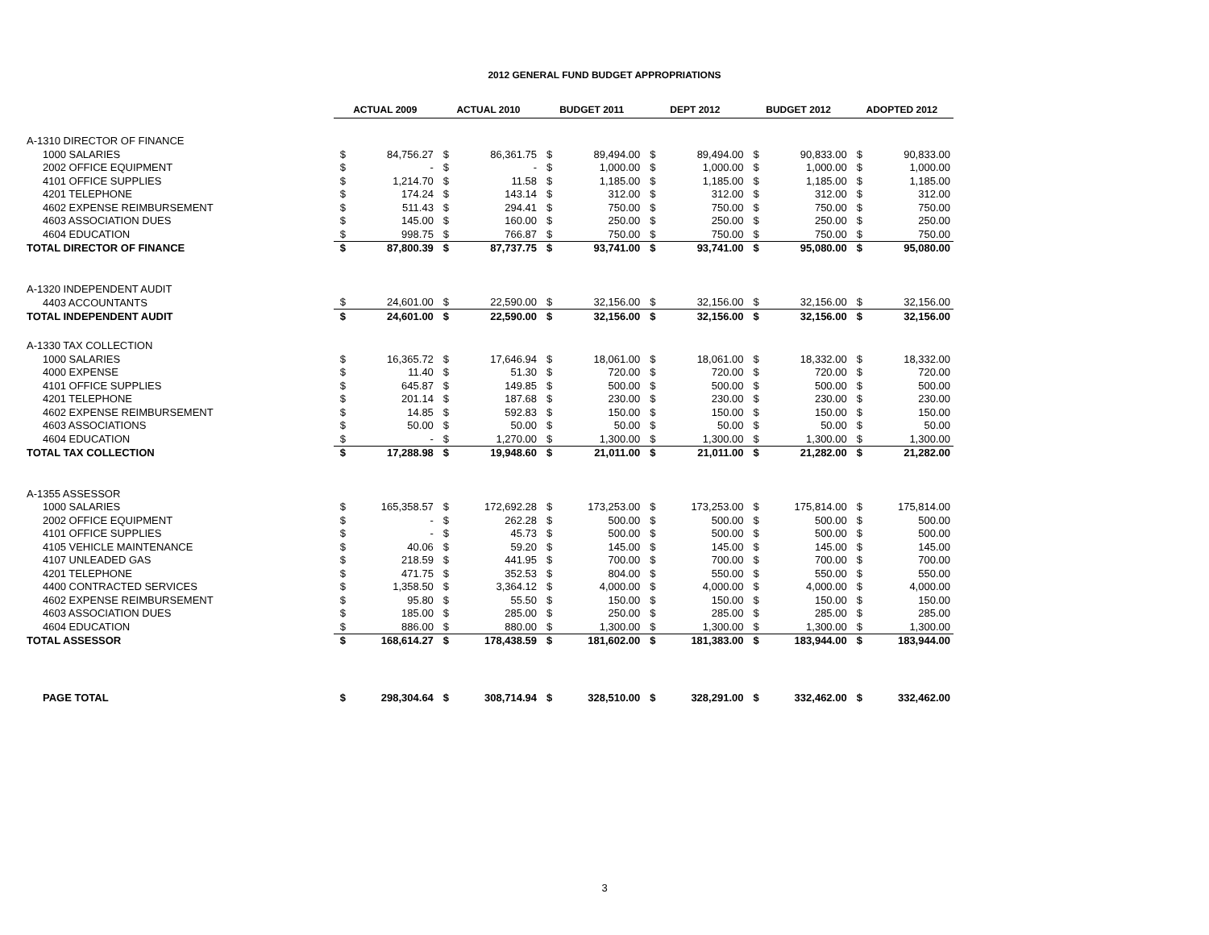2012 GENERAL FUND BUDGET APPROPRIATIONS
| | ACTUAL 2009 | | ACTUAL 2010 | | BUDGET 2011 | | DEPT 2012 | | BUDGET 2012 | | ADOPTED 2012 | |
| A-1310 DIRECTOR OF FINANCE | | | | | | | | | | | | |
| 1000 SALARIES | $ | 84,756.27 | $ | 86,361.75 | $ | 89,494.00 | $ | 89,494.00 | $ | 90,833.00 | $ | 90,833.00 |
| 2002 OFFICE EQUIPMENT | $ | - | $ | - | $ | 1,000.00 | $ | 1,000.00 | $ | 1,000.00 | $ | 1,000.00 |
| 4101 OFFICE SUPPLIES | $ | 1,214.70 | $ | 11.58 | $ | 1,185.00 | $ | 1,185.00 | $ | 1,185.00 | $ | 1,185.00 |
| 4201 TELEPHONE | $ | 174.24 | $ | 143.14 | $ | 312.00 | $ | 312.00 | $ | 312.00 | $ | 312.00 |
| 4602 EXPENSE REIMBURSEMENT | $ | 511.43 | $ | 294.41 | $ | 750.00 | $ | 750.00 | $ | 750.00 | $ | 750.00 |
| 4603 ASSOCIATION DUES | $ | 145.00 | $ | 160.00 | $ | 250.00 | $ | 250.00 | $ | 250.00 | $ | 250.00 |
| 4604 EDUCATION | $ | 998.75 | $ | 766.87 | $ | 750.00 | $ | 750.00 | $ | 750.00 | $ | 750.00 |
| TOTAL DIRECTOR OF FINANCE | $ | 87,800.39 | $ | 87,737.75 | $ | 93,741.00 | $ | 93,741.00 | $ | 95,080.00 | $ | 95,080.00 |
| A-1320 INDEPENDENT AUDIT | | | | | | | | | | | | |
| 4403 ACCOUNTANTS | $ | 24,601.00 | $ | 22,590.00 | $ | 32,156.00 | $ | 32,156.00 | $ | 32,156.00 | $ | 32,156.00 |
| TOTAL INDEPENDENT AUDIT | $ | 24,601.00 | $ | 22,590.00 | $ | 32,156.00 | $ | 32,156.00 | $ | 32,156.00 | $ | 32,156.00 |
| A-1330 TAX COLLECTION | | | | | | | | | | | | |
| 1000 SALARIES | $ | 16,365.72 | $ | 17,646.94 | $ | 18,061.00 | $ | 18,061.00 | $ | 18,332.00 | $ | 18,332.00 |
| 4000 EXPENSE | $ | 11.40 | $ | 51.30 | $ | 720.00 | $ | 720.00 | $ | 720.00 | $ | 720.00 |
| 4101 OFFICE SUPPLIES | $ | 645.87 | $ | 149.85 | $ | 500.00 | $ | 500.00 | $ | 500.00 | $ | 500.00 |
| 4201 TELEPHONE | $ | 201.14 | $ | 187.68 | $ | 230.00 | $ | 230.00 | $ | 230.00 | $ | 230.00 |
| 4602 EXPENSE REIMBURSEMENT | $ | 14.85 | $ | 592.83 | $ | 150.00 | $ | 150.00 | $ | 150.00 | $ | 150.00 |
| 4603 ASSOCIATIONS | $ | 50.00 | $ | 50.00 | $ | 50.00 | $ | 50.00 | $ | 50.00 | $ | 50.00 |
| 4604 EDUCATION | $ | - | $ | 1,270.00 | $ | 1,300.00 | $ | 1,300.00 | $ | 1,300.00 | $ | 1,300.00 |
| TOTAL TAX COLLECTION | $ | 17,288.98 | $ | 19,948.60 | $ | 21,011.00 | $ | 21,011.00 | $ | 21,282.00 | $ | 21,282.00 |
| A-1355 ASSESSOR | | | | | | | | | | | | |
| 1000 SALARIES | $ | 165,358.57 | $ | 172,692.28 | $ | 173,253.00 | $ | 173,253.00 | $ | 175,814.00 | $ | 175,814.00 |
| 2002 OFFICE EQUIPMENT | $ | - | $ | 262.28 | $ | 500.00 | $ | 500.00 | $ | 500.00 | $ | 500.00 |
| 4101 OFFICE SUPPLIES | $ | - | $ | 45.73 | $ | 500.00 | $ | 500.00 | $ | 500.00 | $ | 500.00 |
| 4105 VEHICLE MAINTENANCE | $ | 40.06 | $ | 59.20 | $ | 145.00 | $ | 145.00 | $ | 145.00 | $ | 145.00 |
| 4107 UNLEADED GAS | $ | 218.59 | $ | 441.95 | $ | 700.00 | $ | 700.00 | $ | 700.00 | $ | 700.00 |
| 4201 TELEPHONE | $ | 471.75 | $ | 352.53 | $ | 804.00 | $ | 550.00 | $ | 550.00 | $ | 550.00 |
| 4400 CONTRACTED SERVICES | $ | 1,358.50 | $ | 3,364.12 | $ | 4,000.00 | $ | 4,000.00 | $ | 4,000.00 | $ | 4,000.00 |
| 4602 EXPENSE REIMBURSEMENT | $ | 95.80 | $ | 55.50 | $ | 150.00 | $ | 150.00 | $ | 150.00 | $ | 150.00 |
| 4603 ASSOCIATION DUES | $ | 185.00 | $ | 285.00 | $ | 250.00 | $ | 285.00 | $ | 285.00 | $ | 285.00 |
| 4604 EDUCATION | $ | 886.00 | $ | 880.00 | $ | 1,300.00 | $ | 1,300.00 | $ | 1,300.00 | $ | 1,300.00 |
| TOTAL ASSESSOR | $ | 168,614.27 | $ | 178,438.59 | $ | 181,602.00 | $ | 181,383.00 | $ | 183,944.00 | $ | 183,944.00 |
| PAGE TOTAL | $ | 298,304.64 | $ | 308,714.94 | $ | 328,510.00 | $ | 328,291.00 | $ | 332,462.00 | $ | 332,462.00 |
3